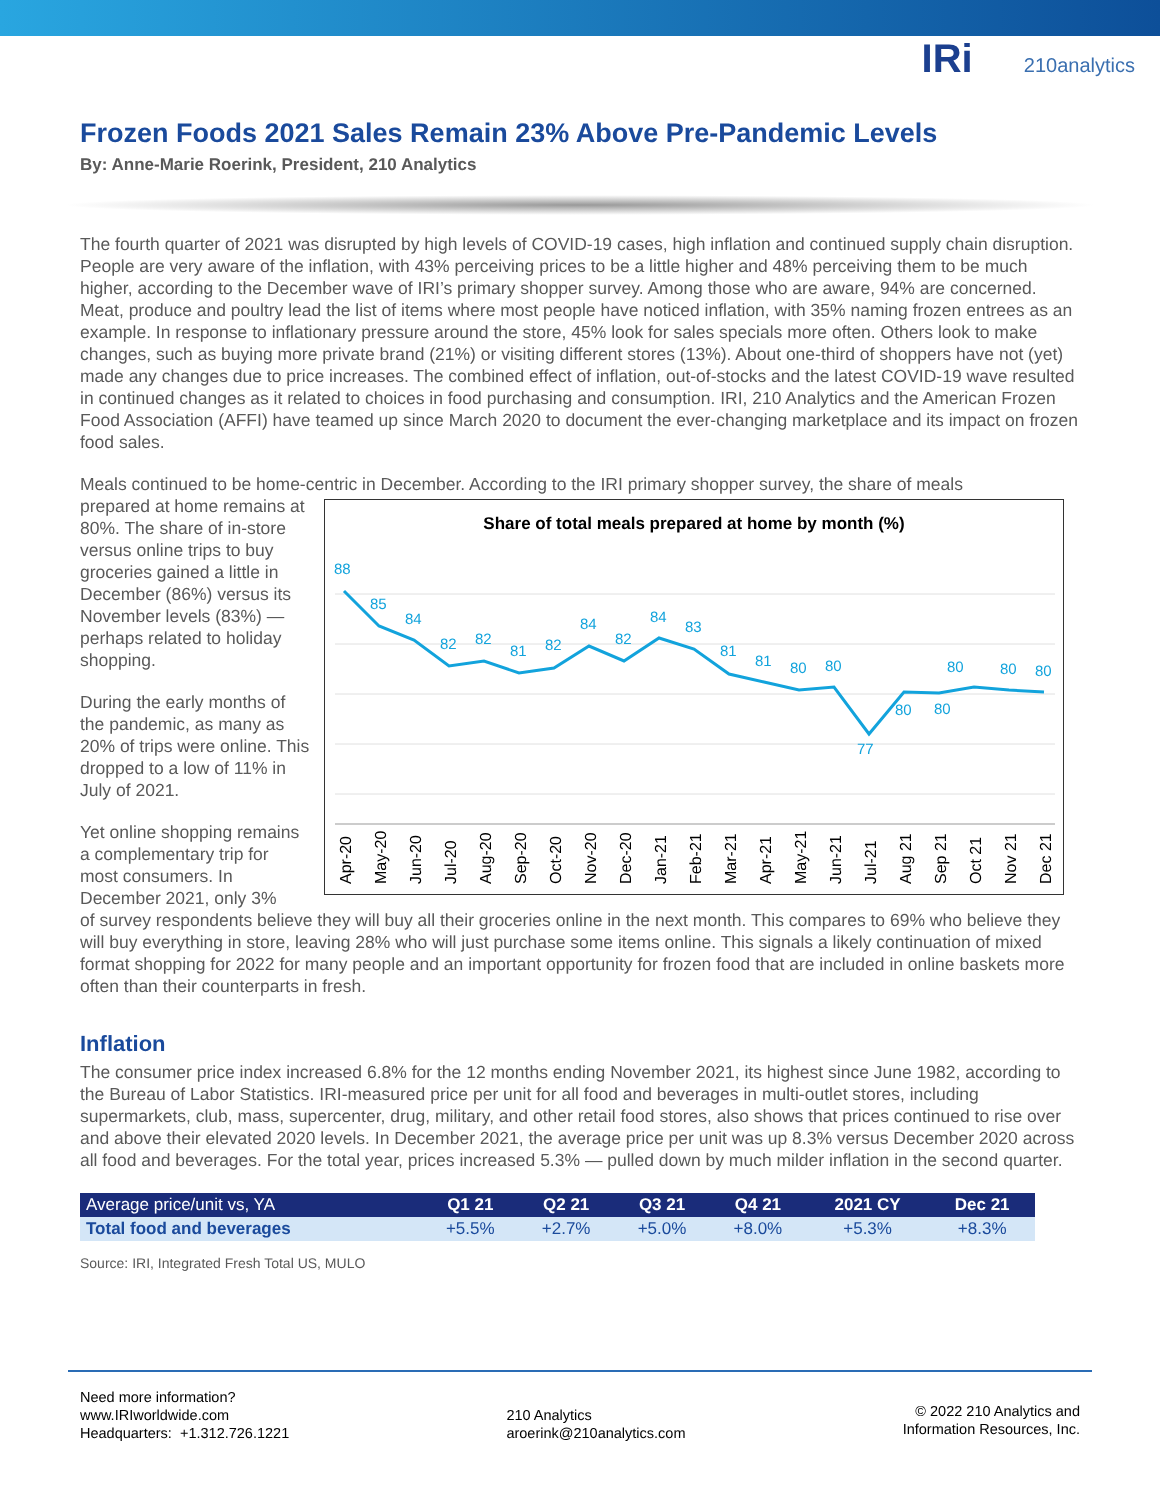IRi 210analytics
Frozen Foods 2021 Sales Remain 23% Above Pre-Pandemic Levels
By: Anne-Marie Roerink, President, 210 Analytics
The fourth quarter of 2021 was disrupted by high levels of COVID-19 cases, high inflation and continued supply chain disruption. People are very aware of the inflation, with 43% perceiving prices to be a little higher and 48% perceiving them to be much higher, according to the December wave of IRI’s primary shopper survey. Among those who are aware, 94% are concerned. Meat, produce and poultry lead the list of items where most people have noticed inflation, with 35% naming frozen entrees as an example. In response to inflationary pressure around the store, 45% look for sales specials more often. Others look to make changes, such as buying more private brand (21%) or visiting different stores (13%). About one-third of shoppers have not (yet) made any changes due to price increases. The combined effect of inflation, out-of-stocks and the latest COVID-19 wave resulted in continued changes as it related to choices in food purchasing and consumption. IRI, 210 Analytics and the American Frozen Food Association (AFFI) have teamed up since March 2020 to document the ever-changing marketplace and its impact on frozen food sales.
Meals continued to be home-centric in December. According to the IRI primary shopper survey, the share of meals
Share of total meals prepared at home by month (%)
88
85
84
82
82
81
82
84
82
84
83
81
81
80
80
77
80
80
80
80
80
Apr-20
May-20
Jun-20
Jul-20
Aug-20
Sep-20
Oct-20
Nov-20
Dec-20
Jan-21
Feb-21
Mar-21
Apr-21
May-21
Jun-21
Jul-21
Aug 21
Sep 21
Oct 21
Nov 21
Dec 21
prepared at home remains at 80%. The share of in-store versus online trips to buy groceries gained a little in December (86%) versus its November levels (83%) — perhaps related to holiday shopping.
During the early months of the pandemic, as many as 20% of trips were online. This dropped to a low of 11% in July of 2021.
Yet online shopping remains a complementary trip for most consumers. In December 2021, only 3%
of survey respondents believe they will buy all their groceries online in the next month. This compares to 69% who believe they will buy everything in store, leaving 28% who will just purchase some items online. This signals a likely continuation of mixed format shopping for 2022 for many people and an important opportunity for frozen food that are included in online baskets more often than their counterparts in fresh.
Inflation
The consumer price index increased 6.8% for the 12 months ending November 2021, its highest since June 1982, according to the Bureau of Labor Statistics. IRI-measured price per unit for all food and beverages in multi-outlet stores, including supermarkets, club, mass, supercenter, drug, military, and other retail food stores, also shows that prices continued to rise over and above their elevated 2020 levels. In December 2021, the average price per unit was up 8.3% versus December 2020 across all food and beverages. For the total year, prices increased 5.3% — pulled down by much milder inflation in the second quarter.
| Average price/unit vs, YA | Q1 21 | Q2 21 | Q3 21 | Q4 21 | 2021 CY | Dec 21 |
| --- | --- | --- | --- | --- | --- | --- |
| Total food and beverages | +5.5% | +2.7% | +5.0% | +8.0% | +5.3% | +8.3% |
Source: IRI, Integrated Fresh Total US, MULO
Need more information?
www.IRIworldwide.com
Headquarters: +1.312.726.1221
210 Analytics
aroerink@210analytics.com
© 2022 210 Analytics and
Information Resources, Inc.